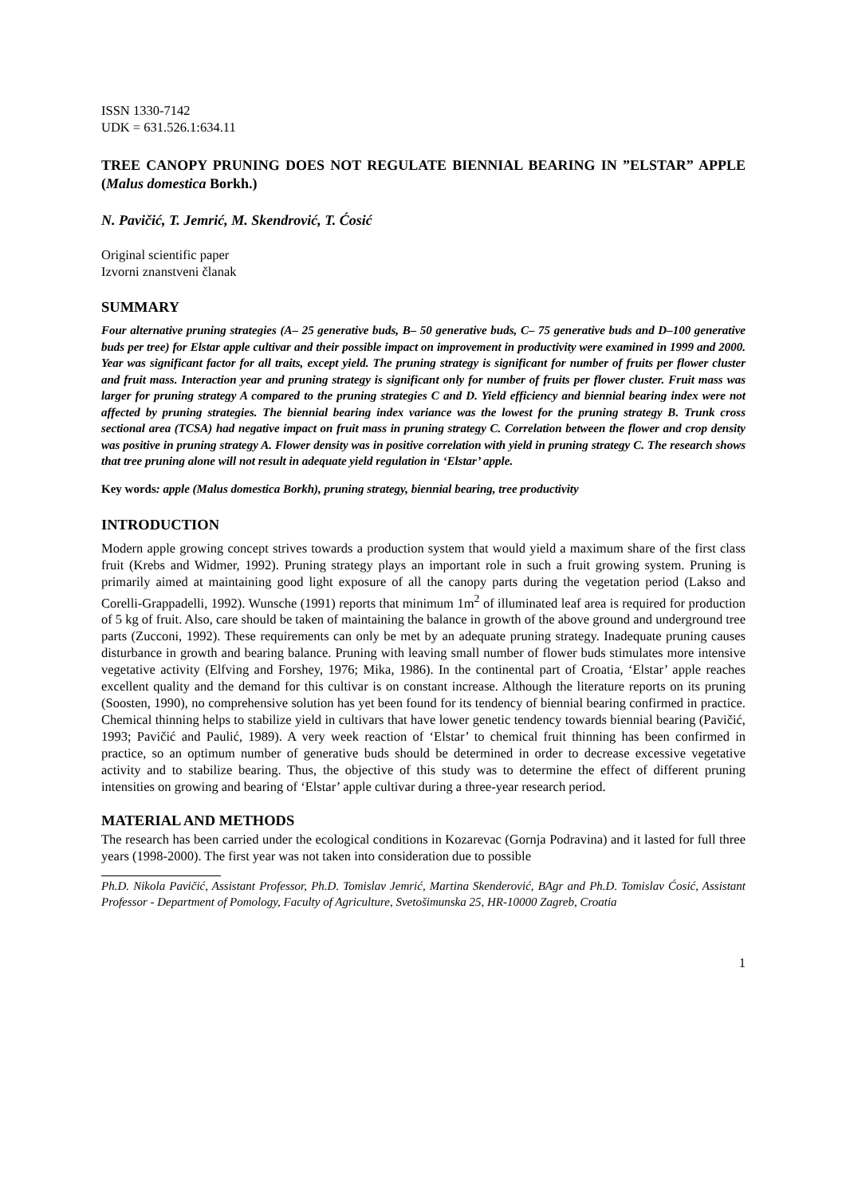ISSN 1330-7142
UDK = 631.526.1:634.11
TREE CANOPY PRUNING DOES NOT REGULATE BIENNIAL BEARING IN ”ELSTAR” APPLE (Malus domestica Borkh.)
N. Pavičić, T. Jemrić, M. Skendrović, T. Ćosić
Original scientific paper
Izvorni znanstveni članak
SUMMARY
Four alternative pruning strategies (A– 25 generative buds, B– 50 generative buds, C– 75 generative buds and D–100 generative buds per tree) for Elstar apple cultivar and their possible impact on improvement in productivity were examined in 1999 and 2000. Year was significant factor for all traits, except yield. The pruning strategy is significant for number of fruits per flower cluster and fruit mass. Interaction year and pruning strategy is significant only for number of fruits per flower cluster. Fruit mass was larger for pruning strategy A compared to the pruning strategies C and D. Yield efficiency and biennial bearing index were not affected by pruning strategies. The biennial bearing index variance was the lowest for the pruning strategy B. Trunk cross sectional area (TCSA) had negative impact on fruit mass in pruning strategy C. Correlation between the flower and crop density was positive in pruning strategy A. Flower density was in positive correlation with yield in pruning strategy C. The research shows that tree pruning alone will not result in adequate yield regulation in ‘Elstar’ apple.
Key words: apple (Malus domestica Borkh), pruning strategy, biennial bearing, tree productivity
INTRODUCTION
Modern apple growing concept strives towards a production system that would yield a maximum share of the first class fruit (Krebs and Widmer, 1992). Pruning strategy plays an important role in such a fruit growing system. Pruning is primarily aimed at maintaining good light exposure of all the canopy parts during the vegetation period (Lakso and Corelli-Grappadelli, 1992). Wunsche (1991) reports that minimum 1m<sup>2</sup> of illuminated leaf area is required for production of 5 kg of fruit. Also, care should be taken of maintaining the balance in growth of the above ground and underground tree parts (Zucconi, 1992). These requirements can only be met by an adequate pruning strategy. Inadequate pruning causes disturbance in growth and bearing balance. Pruning with leaving small number of flower buds stimulates more intensive vegetative activity (Elfving and Forshey, 1976; Mika, 1986). In the continental part of Croatia, ‘Elstar’ apple reaches excellent quality and the demand for this cultivar is on constant increase. Although the literature reports on its pruning (Soosten, 1990), no comprehensive solution has yet been found for its tendency of biennial bearing confirmed in practice. Chemical thinning helps to stabilize yield in cultivars that have lower genetic tendency towards biennial bearing (Pavičić, 1993; Pavičić and Paulić, 1989). A very week reaction of ‘Elstar’ to chemical fruit thinning has been confirmed in practice, so an optimum number of generative buds should be determined in order to decrease excessive vegetative activity and to stabilize bearing. Thus, the objective of this study was to determine the effect of different pruning intensities on growing and bearing of ‘Elstar’ apple cultivar during a three-year research period.
MATERIAL AND METHODS
The research has been carried under the ecological conditions in Kozarevac (Gornja Podravina) and it lasted for full three years (1998-2000). The first year was not taken into consideration due to possible
Ph.D. Nikola Pavičić, Assistant Professor, Ph.D. Tomislav Jemrić, Martina Skenderović, BAgr and Ph.D. Tomislav Ćosić, Assistant Professor - Department of Pomology, Faculty of Agriculture, Svetošimunska 25, HR-10000 Zagreb, Croatia
1